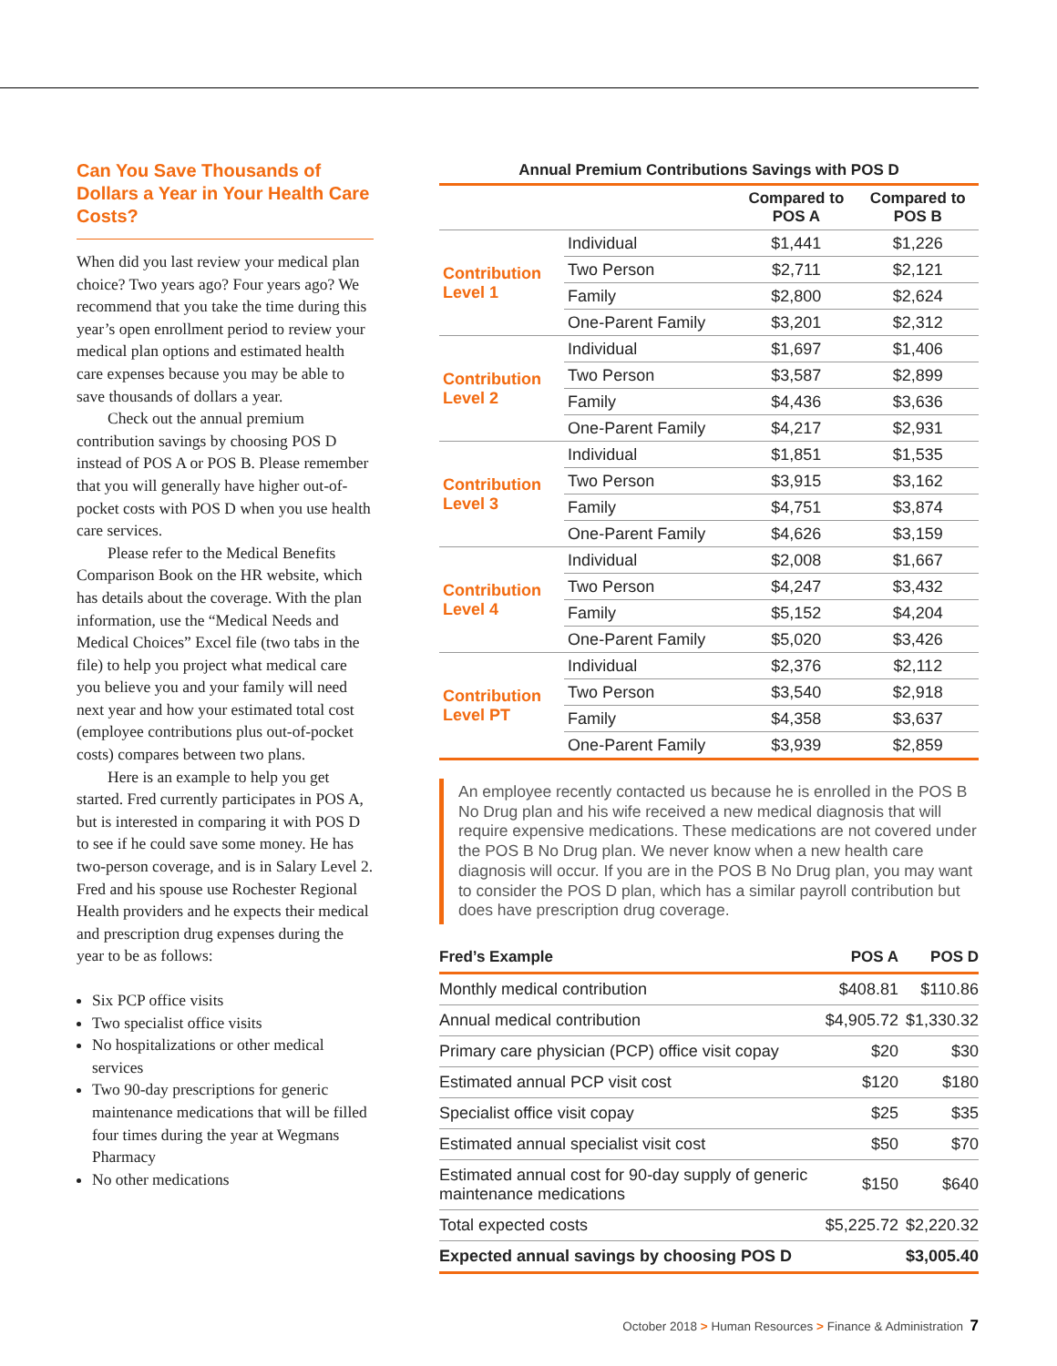Can You Save Thousands of Dollars a Year in Your Health Care Costs?
When did you last review your medical plan choice? Two years ago? Four years ago? We recommend that you take the time during this year’s open enrollment period to review your medical plan options and estimated health care expenses because you may be able to save thousands of dollars a year.
Check out the annual premium contribution savings by choosing POS D instead of POS A or POS B. Please remember that you will generally have higher out-of-pocket costs with POS D when you use health care services.
Please refer to the Medical Benefits Comparison Book on the HR website, which has details about the coverage. With the plan information, use the “Medical Needs and Medical Choices” Excel file (two tabs in the file) to help you project what medical care you believe you and your family will need next year and how your estimated total cost (employee contributions plus out-of-pocket costs) compares between two plans.
Here is an example to help you get started. Fred currently participates in POS A, but is interested in comparing it with POS D to see if he could save some money. He has two-person coverage, and is in Salary Level 2. Fred and his spouse use Rochester Regional Health providers and he expects their medical and prescription drug expenses during the year to be as follows:
Six PCP office visits
Two specialist office visits
No hospitalizations or other medical services
Two 90-day prescriptions for generic maintenance medications that will be filled four times during the year at Wegmans Pharmacy
No other medications
Annual Premium Contributions Savings with POS D
| | | Compared to POS A | Compared to POS B |
| --- | --- | --- | --- |
| Contribution Level 1 | Individual | $1,441 | $1,226 |
| | Two Person | $2,711 | $2,121 |
| | Family | $2,800 | $2,624 |
| | One-Parent Family | $3,201 | $2,312 |
| Contribution Level 2 | Individual | $1,697 | $1,406 |
| | Two Person | $3,587 | $2,899 |
| | Family | $4,436 | $3,636 |
| | One-Parent Family | $4,217 | $2,931 |
| Contribution Level 3 | Individual | $1,851 | $1,535 |
| | Two Person | $3,915 | $3,162 |
| | Family | $4,751 | $3,874 |
| | One-Parent Family | $4,626 | $3,159 |
| Contribution Level 4 | Individual | $2,008 | $1,667 |
| | Two Person | $4,247 | $3,432 |
| | Family | $5,152 | $4,204 |
| | One-Parent Family | $5,020 | $3,426 |
| Contribution Level PT | Individual | $2,376 | $2,112 |
| | Two Person | $3,540 | $2,918 |
| | Family | $4,358 | $3,637 |
| | One-Parent Family | $3,939 | $2,859 |
An employee recently contacted us because he is enrolled in the POS B No Drug plan and his wife received a new medical diagnosis that will require expensive medications. These medications are not covered under the POS B No Drug plan. We never know when a new health care diagnosis will occur. If you are in the POS B No Drug plan, you may want to consider the POS D plan, which has a similar payroll contribution but does have prescription drug coverage.
| Fred’s Example | POS A | POS D |
| --- | --- | --- |
| Monthly medical contribution | $408.81 | $110.86 |
| Annual medical contribution | $4,905.72 | $1,330.32 |
| Primary care physician (PCP) office visit copay | $20 | $30 |
| Estimated annual PCP visit cost | $120 | $180 |
| Specialist office visit copay | $25 | $35 |
| Estimated annual specialist visit cost | $50 | $70 |
| Estimated annual cost for 90-day supply of generic maintenance medications | $150 | $640 |
| Total expected costs | $5,225.72 | $2,220.32 |
| Expected annual savings by choosing POS D | | $3,005.40 |
October 2018 > Human Resources > Finance & Administration 7